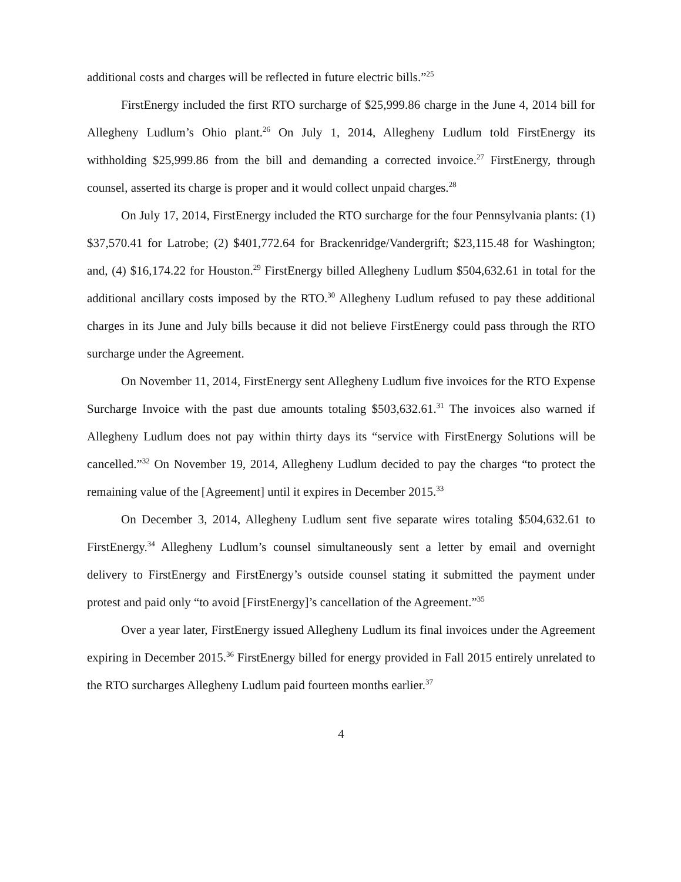additional costs and charges will be reflected in future electric bills.”<sup>25</sup>
FirstEnergy included the first RTO surcharge of $25,999.86 charge in the June 4, 2014 bill for Allegheny Ludlum’s Ohio plant.<sup>26</sup> On July 1, 2014, Allegheny Ludlum told FirstEnergy its withholding $25,999.86 from the bill and demanding a corrected invoice.<sup>27</sup> FirstEnergy, through counsel, asserted its charge is proper and it would collect unpaid charges.<sup>28</sup>
On July 17, 2014, FirstEnergy included the RTO surcharge for the four Pennsylvania plants: (1) $37,570.41 for Latrobe; (2) $401,772.64 for Brackenridge/Vandergrift; $23,115.48 for Washington; and, (4) $16,174.22 for Houston.<sup>29</sup> FirstEnergy billed Allegheny Ludlum $504,632.61 in total for the additional ancillary costs imposed by the RTO.<sup>30</sup> Allegheny Ludlum refused to pay these additional charges in its June and July bills because it did not believe FirstEnergy could pass through the RTO surcharge under the Agreement.
On November 11, 2014, FirstEnergy sent Allegheny Ludlum five invoices for the RTO Expense Surcharge Invoice with the past due amounts totaling $503,632.61.<sup>31</sup> The invoices also warned if Allegheny Ludlum does not pay within thirty days its “service with FirstEnergy Solutions will be cancelled.”<sup>32</sup> On November 19, 2014, Allegheny Ludlum decided to pay the charges “to protect the remaining value of the [Agreement] until it expires in December 2015.<sup>33</sup>
On December 3, 2014, Allegheny Ludlum sent five separate wires totaling $504,632.61 to FirstEnergy.<sup>34</sup> Allegheny Ludlum’s counsel simultaneously sent a letter by email and overnight delivery to FirstEnergy and FirstEnergy’s outside counsel stating it submitted the payment under protest and paid only “to avoid [FirstEnergy]’s cancellation of the Agreement.”<sup>35</sup>
Over a year later, FirstEnergy issued Allegheny Ludlum its final invoices under the Agreement expiring in December 2015.<sup>36</sup> FirstEnergy billed for energy provided in Fall 2015 entirely unrelated to the RTO surcharges Allegheny Ludlum paid fourteen months earlier.<sup>37</sup>
4